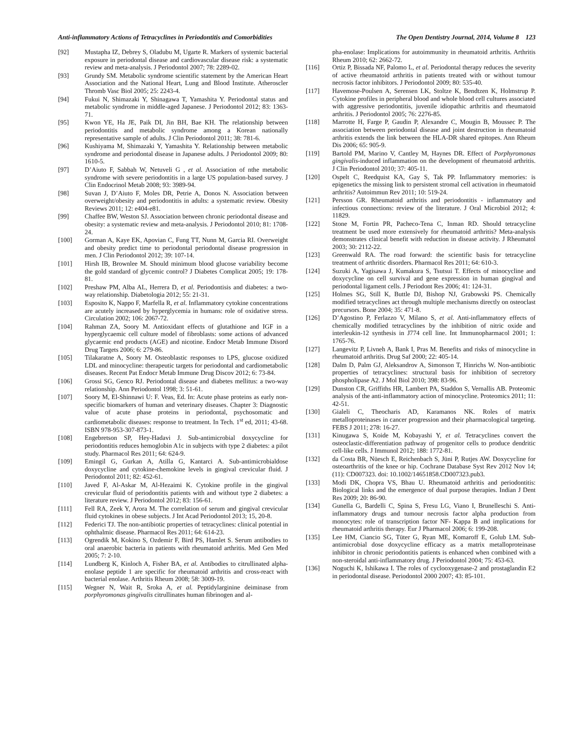Anti-inflammatory Actions of Tetracyclines in Periodontitis and Comorbidities The Open Dentistry Journal, 2014, Volume 8 123
[92] Mustapha IZ, Debrey S, Oladubu M, Ugarte R. Markers of systemic bacterial exposure in periodontal disease and cardiovascular disease risk: a systematic review and meta-analysis. J Periodontol 2007; 78: 2289-02.
[93] Grundy SM. Metabolic syndrome scientific statement by the American Heart Association and the National Heart, Lung and Blood Institute. Atheroscler Thromb Vasc Biol 2005; 25: 2243-4.
[94] Fukui N, Shimazaki Y, Shinagawa T, Yamashita Y. Periodontal status and metabolic syndrome in middle-aged Japanese. J Periodontol 2012; 83: 1363-71.
[95] Kwon YE, Ha JE, Paik DI, Jin BH, Bae KH. The relationship between periodontitis and metabolic syndrome among a Korean nationally representative sample of adults. J Clin Periodontol 2011; 38: 781-6.
[96] Kushiyama M, Shimazaki Y, Yamashita Y. Relationship between metabolic syndrome and periodontal disease in Japanese adults. J Periodontol 2009; 80: 1610-5.
[97] D’Aiuto F, Sabbah W, Netuveli G , et al. Association of nthe metabolic syndrome with severe periodontitis in a large US population-based survey. J Clin Endocrinol Metab 2008; 93: 3989-94.
[98] Suvan J, D’Aiuto F, Moles DR, Petrie A, Donos N. Association between overweight/obesity and periodontitis in adults: a systematic review. Obesity Reviews 2011; 12: e404-e81.
[99] Chaffee BW, Weston SJ. Association between chronic periodontal disease and obesity: a systematic review and meta-analysis. J Periodontol 2010; 81: 1708-24.
[100] Gorman A, Kaye EK, Apovian C, Fung TT, Nunn M, Garcia RI. Overweight and obesity predict time to periodontal periodontal disease progression in men. J Clin Periodontol 2012; 39: 107-14.
[101] Hirsh IB, Brownlee M. Should minimum blood glucose variability become the gold standard of glycemic control? J Diabetes Complicat 2005; 19: 178-81.
[102] Preshaw PM, Alba AL, Herrera D, et al. Periodontisis and diabetes: a two-way relationship. Diabetologia 2012; 55: 21-31.
[103] Esposito K, Nappo F, Marfella R, et al. Inflammatory cytokine concentrations are acutely increased by hyperglycemia in humans: role of oxidative stress. Circulation 2002; 106: 2067-72.
[104] Rahman ZA, Soory M. Antioxidant effects of glutathione and IGF in a hyperglycaemic cell culture model of fibroblasts: some actions of advanced glycaemic end products (AGE) and nicotine. Endocr Metab Immune Disord Drug Targets 2006; 6: 279-86.
[105] Tilakaratne A, Soory M. Osteoblastic responses to LPS, glucose oxidized LDL and minocycline: therapeutic targets for periodontal and cardiometabolic diseases. Recent Pat Endocr Metab Immune Drug Discov 2012; 6: 73-84.
[106] Grossi SG, Genco RJ. Periodontal disease and diabetes mellitus: a two-way relationship. Ann Periodontol 1998; 3: 51-61.
[107] Soory M, El-Shinnawi U: F. Veas, Ed. In: Acute phase proteins as early non-specific biomarkers of human and veterinary diseases. Chapter 3: Diagnostic value of acute phase proteins in periodontal, psychosomatic and cardiometabolic diseases: response to treatment. In Tech. 1<sup>st</sup> ed, 2011; 43-68. ISBN 978-953-307-873-1.
[108] Engebretson SP, Hey-Hadavi J. Sub-antimicrobial doxycycline for periodontitis reduces hemoglobin A1c in subjects with type 2 diabetes: a pilot study. Pharmacol Res 2011; 64: 624-9.
[109] Emingil G, Gurkan A, Atilla G, Kantarci A. Sub-antimicrobialdose doxycycline and cytokine-chemokine levels in gingival crevicular fluid. J Periodontol 2011; 82: 452-61.
[110] Javed F, Al-Askar M, Al-Hezaimi K. Cytokine profile in the gingival crevicular fluid of periodontitis patients with and without type 2 diabetes: a literature review. J Periodontol 2012; 83: 156-61.
[111] Fell RA, Zeek Y, Arora M. The correlation of serum and gingival crevicular fluid cytokines in obese subjects. J Int Acad Periodontol 2013; 15, 20-8.
[112] Federici TJ. The non-antibiotic properties of tetracyclines: clinical potential in ophthalmic disease. Pharmacol Res 2011; 64: 614-23.
[113] Ogrendik M, Kokino S, Ozdemir F, Bird PS, Hamlet S. Serum antibodies to oral anaerobic bacteria in patients with rheumatoid arthritis. Med Gen Med 2005; 7: 2-10.
[114] Lundberg K, Kinloch A, Fisher BA, et al. Antibodies to citrullinated alpha-enolase peptide 1 are specific for rheumatoid arthritis and cross-react with bacterial enolase. Arthritis Rheum 2008; 58: 3009-19.
[115] Wegner N, Wait R, Sroka A, et al. Peptidylarginine deiminase from porphyromonas gingivalis citrullinates human fibrinogen and al-
pha-enolase: Implications for autoimmunity in rheumatoid arthritis. Arthritis Rheum 2010; 62: 2662-72.
[116] Ortiz P, Bissada NF, Palomo L, et al. Periodontal therapy reduces the severity of active rheumatoid arthritis in patients treated with or without tumour necrosis factor inhibitors. J Periodontol 2009; 80: 535-40.
[117] Havemose-Poulsen A, Serensen LK, Stoltze K, Bendtzen K, Holmstrup P. Cytokine profiles in peripheral blood and whole blood cell cultures associated with aggressive periodontitis, juvenile idiopathic arthritis and rheumatoid arthritis. J Periodontol 2005; 76: 2276-85.
[118] Marrotte H, Farge P, Gaudin P, Alexandre C, Mougin B, Moussec P. The association between periodontal disease and joint destruction in rheumatoid arthritis extends the link between the HLA-DR shared epitopes. Ann Rheum Dis 2006; 65: 905-9.
[119] Bartold PM, Marino V, Cantley M, Haynes DR. Effect of Porphyromonas gingivalis-induced inflammation on the development of rheumatoid arthritis. J Clin Periodontol 2010; 37: 405-11.
[120] Ospelt C, Reedquist KA, Gay S, Tak PP. Inflammatory memories: is epigenetics the missing link to persistent stromal cell activation in rheumatoid arthritis? Autoimmun Rev 2011; 10: 519-24.
[121] Persson GR. Rheumatoid arthritis and periodontitis - inflammatory and infectious connections: review of the literature. J Oral Microbiol 2012; 4: 11829.
[122] Stone M, Fortin PR, Pacheco-Tena C, Inman RD. Should tetracycline treatment be used more extensively for rheumatoid arthritis? Meta-analysis demonstrates clinical benefit with reduction in disease activity. J Rheumatol 2003; 30: 2112-22.
[123] Greenwald RA. The road forward: the scientific basis for tetracycline treatment of arthritic disorders. Pharmacol Res 2011; 64: 610-3.
[124] Suzuki A, Yagisawa J, Kumakura S, Tsutsui T. Effects of minocycline and doxycycline on cell survival and gene expression in human gingival and periodontal ligament cells. J Periodont Res 2006; 41: 124-31.
[125] Holmes SG, Still K, Buttle DJ, Bishop NJ, Grabowski PS. Chemically modified tetracyclines act through multiple mechanisms directly on osteoclast precursors. Bone 2004; 35: 471-8.
[126] D’Agostino P, Ferlazzo V, Milano S, et al. Anti-inflammatory effects of chemically modified tetracyclines by the inhibition of nitric oxide and interleukin-12 synthesis in J774 cell line. Int Immunopharmacol 2001; 1: 1765-76.
[127] Langevitz P, Livneh A, Bank I, Pras M. Benefits and risks of minocycline in rheumatoid arthritis. Drug Saf 2000; 22: 405-14.
[128] Dalm D, Palm GJ, Aleksandrov A, Simonson T, Hinrichs W. Non-antibiotic properties of tetracyclines: structural basis for inhibition of secretory phospholipase A2. J Mol Biol 2010; 398: 83-96.
[129] Dunston CR, Griffiths HR, Lambert PA, Staddon S, Vernallis AB. Proteomic analysis of the anti-inflammatory action of minocycline. Proteomics 2011; 11: 42-51.
[130] Gialeli C, Theocharis AD, Karamanos NK. Roles of matrix metalloproteinases in cancer progression and their pharmacological targeting. FEBS J 2011; 278: 16-27.
[131] Kinugawa S, Koide M, Kobayashi Y, et al. Tetracyclines convert the osteoclastic-differentiation pathway of progenitor cells to produce dendritic cell-like cells. J Immunol 2012; 188: 1772-81.
[132] da Costa BR, Nüesch E, Reichenbach S, Jüni P, Rutjes AW. Doxycycline for osteoarthritis of the knee or hip. Cochrane Database Syst Rev 2012 Nov 14; (11): CD007323. doi: 10.1002/14651858.CD007323.pub3.
[133] Modi DK, Chopra VS, Bhau U. Rheumatoid arthritis and periodontitis: Biological links and the emergence of dual purpose therapies. Indian J Dent Res 2009; 20: 86-90.
[134] Gunella G, Bardelli C, Spina S, Fresu LG, Viano I, Brunelleschi S. Anti-inflammatory drugs and tumour necrosis factor alpha production from monocytes: role of transcription factor NF- Kappa B and implications for rheumatoid arthritis therapy. Eur J Pharmacol 2006; 6: 199-208.
[135] Lee HM, Ciancio SG, Tüter G, Ryan ME, Komaroff E, Golub LM. Sub-antimicrobial dose doxycycline efficacy as a matrix metalloproteinase inhibitor in chronic periodontitis patients is enhanced when combined with a non-steroidal anti-inflammatory drug. J Periodontol 2004; 75: 453-63.
[136] Noguchi K, Ishikawa I. The roles of cyclooxygenase-2 and prostaglandin E2 in periodontal disease. Periodontol 2000 2007; 43: 85-101.